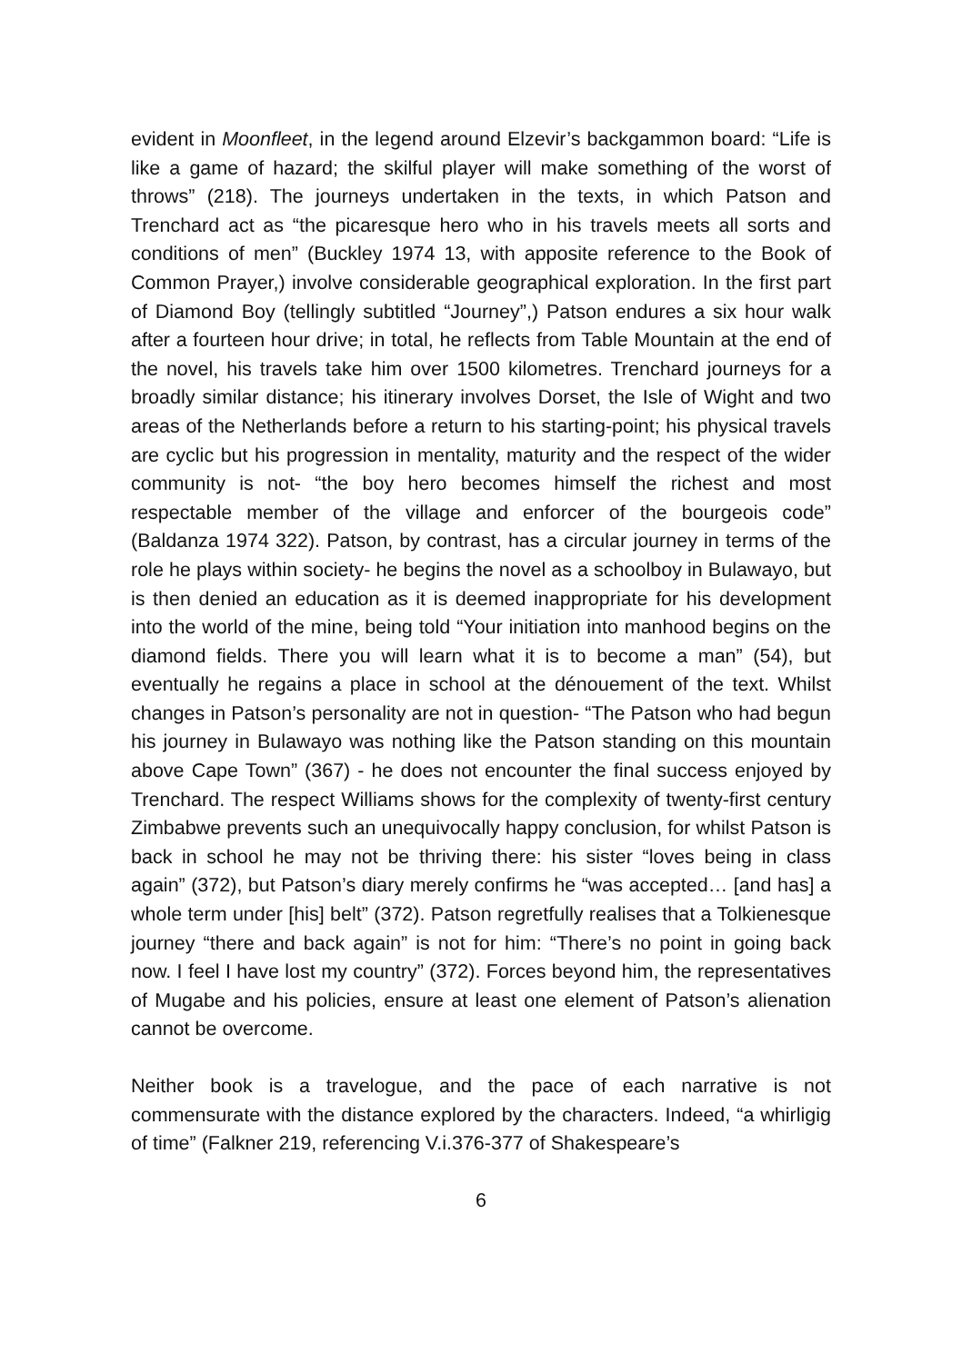evident in Moonfleet, in the legend around Elzevir’s backgammon board: “Life is like a game of hazard; the skilful player will make something of the worst of throws” (218). The journeys undertaken in the texts, in which Patson and Trenchard act as “the picaresque hero who in his travels meets all sorts and conditions of men” (Buckley 1974 13, with apposite reference to the Book of Common Prayer,) involve considerable geographical exploration. In the first part of Diamond Boy (tellingly subtitled “Journey”,) Patson endures a six hour walk after a fourteen hour drive; in total, he reflects from Table Mountain at the end of the novel, his travels take him over 1500 kilometres. Trenchard journeys for a broadly similar distance; his itinerary involves Dorset, the Isle of Wight and two areas of the Netherlands before a return to his starting-point; his physical travels are cyclic but his progression in mentality, maturity and the respect of the wider community is not- “the boy hero becomes himself the richest and most respectable member of the village and enforcer of the bourgeois code” (Baldanza 1974 322). Patson, by contrast, has a circular journey in terms of the role he plays within society- he begins the novel as a schoolboy in Bulawayo, but is then denied an education as it is deemed inappropriate for his development into the world of the mine, being told “Your initiation into manhood begins on the diamond fields. There you will learn what it is to become a man” (54), but eventually he regains a place in school at the dénouement of the text. Whilst changes in Patson’s personality are not in question- “The Patson who had begun his journey in Bulawayo was nothing like the Patson standing on this mountain above Cape Town” (367) - he does not encounter the final success enjoyed by Trenchard. The respect Williams shows for the complexity of twenty-first century Zimbabwe prevents such an unequivocally happy conclusion, for whilst Patson is back in school he may not be thriving there: his sister “loves being in class again” (372), but Patson’s diary merely confirms he “was accepted… [and has] a whole term under [his] belt” (372). Patson regretfully realises that a Tolkienesque journey “there and back again” is not for him: “There’s no point in going back now. I feel I have lost my country” (372). Forces beyond him, the representatives of Mugabe and his policies, ensure at least one element of Patson’s alienation cannot be overcome.
Neither book is a travelogue, and the pace of each narrative is not commensurate with the distance explored by the characters. Indeed, “a whirligig of time” (Falkner 219, referencing V.i.376-377 of Shakespeare’s
6